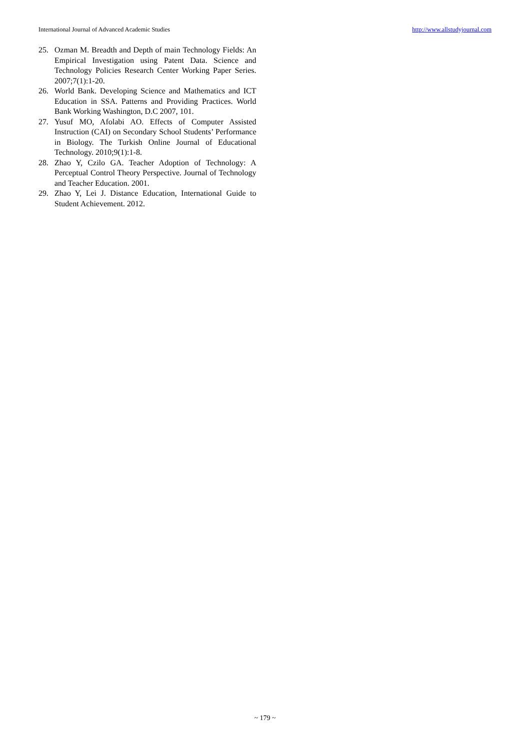International Journal of Advanced Academic Studies http://www.allstudyjournal.com
25. Ozman M. Breadth and Depth of main Technology Fields: An Empirical Investigation using Patent Data. Science and Technology Policies Research Center Working Paper Series. 2007;7(1):1-20.
26. World Bank. Developing Science and Mathematics and ICT Education in SSA. Patterns and Providing Practices. World Bank Working Washington, D.C 2007, 101.
27. Yusuf MO, Afolabi AO. Effects of Computer Assisted Instruction (CAI) on Secondary School Students’ Performance in Biology. The Turkish Online Journal of Educational Technology. 2010;9(1):1-8.
28. Zhao Y, Czilo GA. Teacher Adoption of Technology: A Perceptual Control Theory Perspective. Journal of Technology and Teacher Education. 2001.
29. Zhao Y, Lei J. Distance Education, International Guide to Student Achievement. 2012.
~ 179 ~